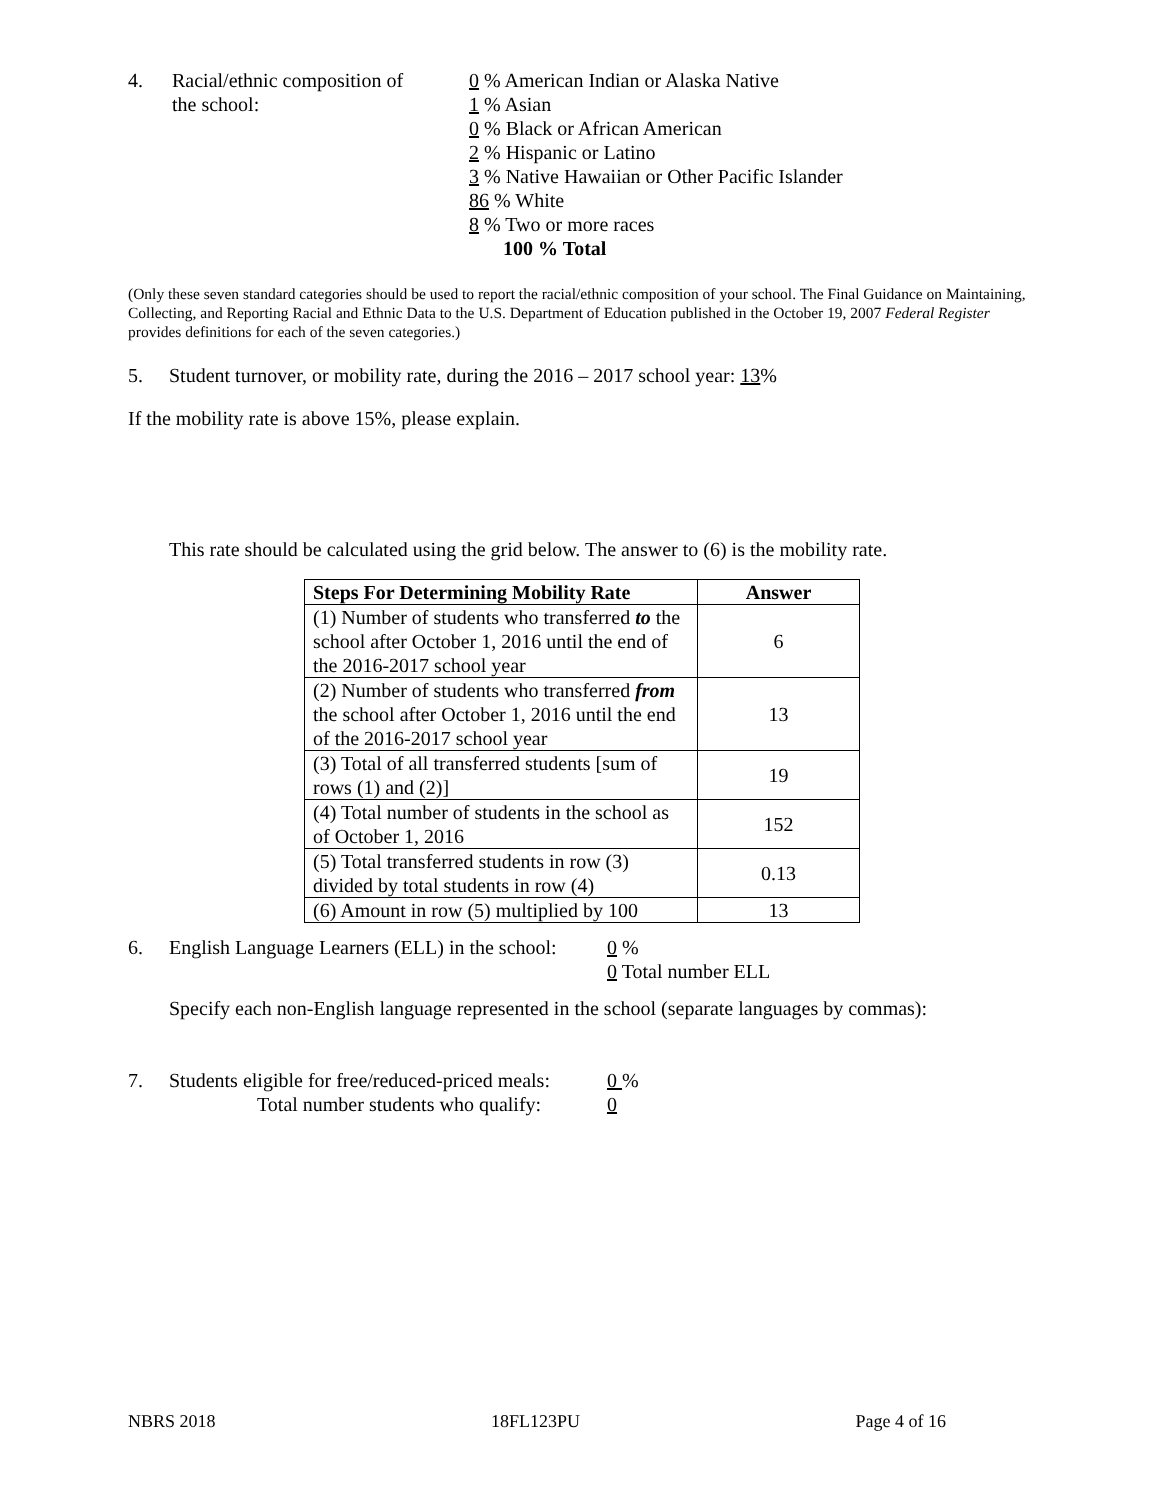4. Racial/ethnic composition of
the school:
0 % American Indian or Alaska Native
1 % Asian
0 % Black or African American
2 % Hispanic or Latino
3 % Native Hawaiian or Other Pacific Islander
86 % White
8 % Two or more races
100 % Total
(Only these seven standard categories should be used to report the racial/ethnic composition of your school. The Final Guidance on Maintaining, Collecting, and Reporting Racial and Ethnic Data to the U.S. Department of Education published in the October 19, 2007 Federal Register provides definitions for each of the seven categories.)
5. Student turnover, or mobility rate, during the 2016 – 2017 school year: 13%
If the mobility rate is above 15%, please explain.
This rate should be calculated using the grid below. The answer to (6) is the mobility rate.
| Steps For Determining Mobility Rate | Answer |
| --- | --- |
| (1) Number of students who transferred to the school after October 1, 2016 until the end of the 2016-2017 school year | 6 |
| (2) Number of students who transferred from the school after October 1, 2016 until the end of the 2016-2017 school year | 13 |
| (3) Total of all transferred students [sum of rows (1) and (2)] | 19 |
| (4) Total number of students in the school as of October 1, 2016 | 152 |
| (5) Total transferred students in row (3) divided by total students in row (4) | 0.13 |
| (6) Amount in row (5) multiplied by 100 | 13 |
6. English Language Learners (ELL) in the school:
0 %
0 Total number ELL
Specify each non-English language represented in the school (separate languages by commas):
7. Students eligible for free/reduced-priced meals:
Total number students who qualify:
0 %
0
NBRS 2018 18FL123PU Page 4 of 16